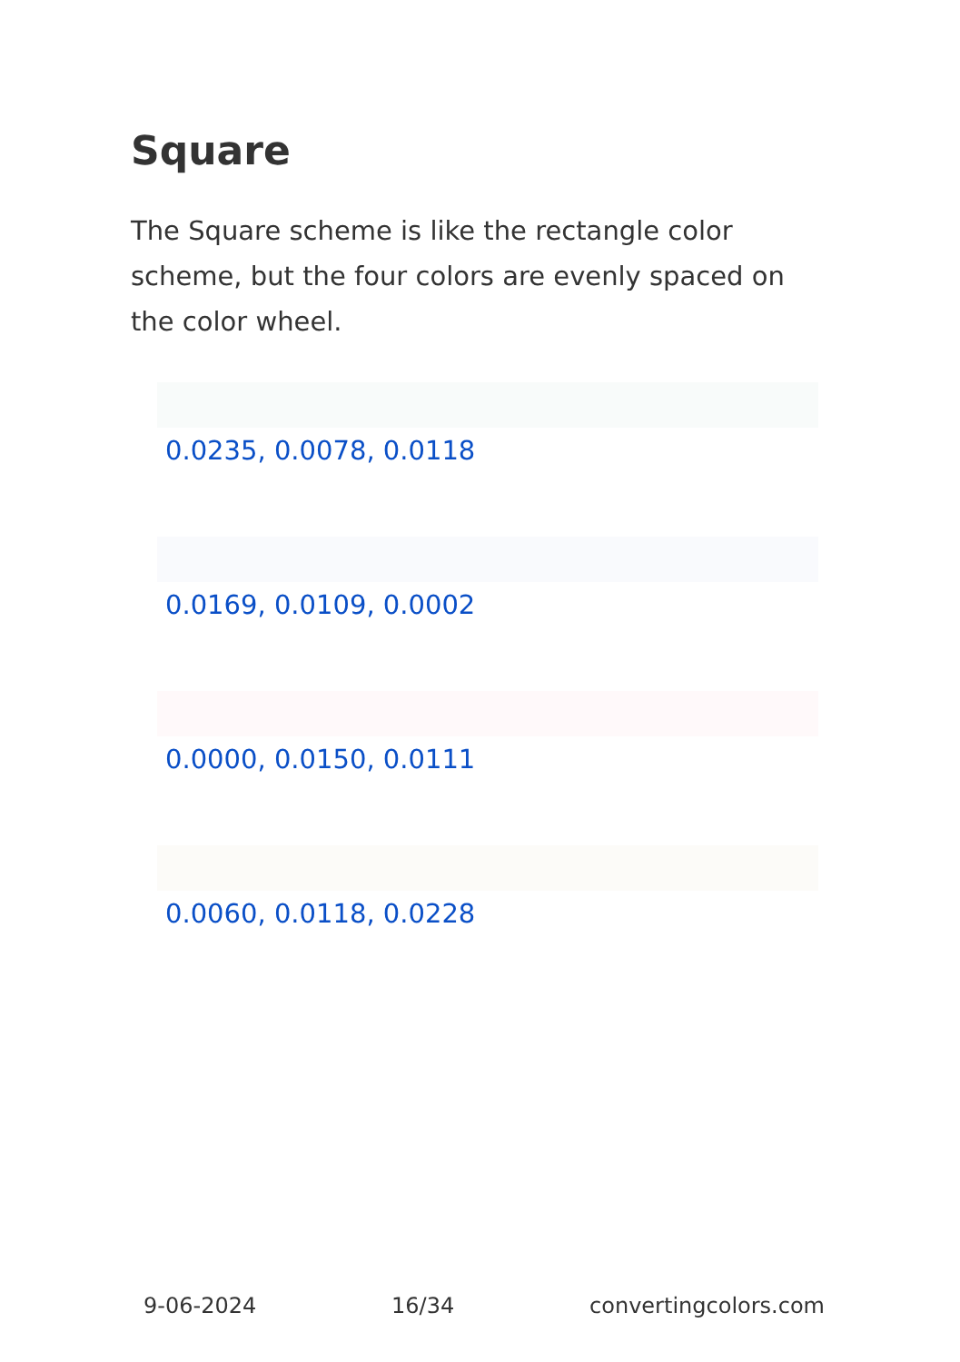Square
The Square scheme is like the rectangle color scheme, but the four colors are evenly spaced on the color wheel.
0.0235, 0.0078, 0.0118
0.0169, 0.0109, 0.0002
0.0000, 0.0150, 0.0111
0.0060, 0.0118, 0.0228
9-06-2024 16/34 convertingcolors.com